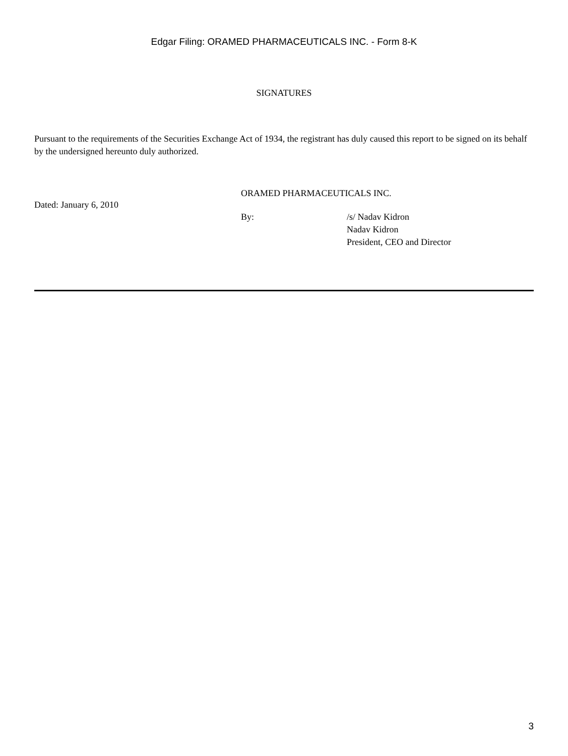Edgar Filing: ORAMED PHARMACEUTICALS INC. - Form 8-K
SIGNATURES
Pursuant to the requirements of the Securities Exchange Act of 1934, the registrant has duly caused this report to be signed on its behalf by the undersigned hereunto duly authorized.
Dated: January 6, 2010
ORAMED PHARMACEUTICALS INC.
By: /s/ Nadav Kidron
Nadav Kidron
President, CEO and Director
3